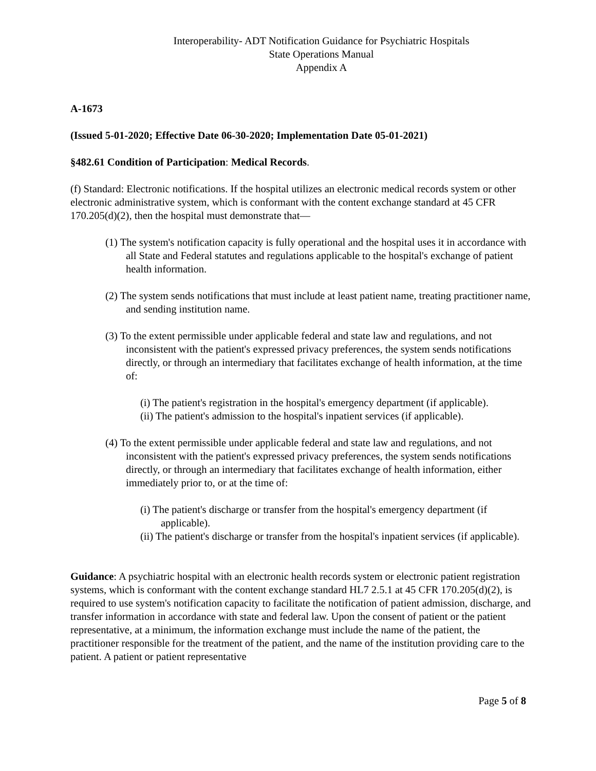Interoperability- ADT Notification Guidance for Psychiatric Hospitals
State Operations Manual
Appendix A
A-1673
(Issued 5-01-2020; Effective Date 06-30-2020; Implementation Date 05-01-2021)
§482.61 Condition of Participation: Medical Records.
(f) Standard: Electronic notifications. If the hospital utilizes an electronic medical records system or other electronic administrative system, which is conformant with the content exchange standard at 45 CFR 170.205(d)(2), then the hospital must demonstrate that—
(1) The system's notification capacity is fully operational and the hospital uses it in accordance with all State and Federal statutes and regulations applicable to the hospital's exchange of patient health information.
(2) The system sends notifications that must include at least patient name, treating practitioner name, and sending institution name.
(3) To the extent permissible under applicable federal and state law and regulations, and not inconsistent with the patient's expressed privacy preferences, the system sends notifications directly, or through an intermediary that facilitates exchange of health information, at the time of:
(i) The patient's registration in the hospital's emergency department (if applicable).
(ii) The patient's admission to the hospital's inpatient services (if applicable).
(4) To the extent permissible under applicable federal and state law and regulations, and not inconsistent with the patient's expressed privacy preferences, the system sends notifications directly, or through an intermediary that facilitates exchange of health information, either immediately prior to, or at the time of:
(i) The patient's discharge or transfer from the hospital's emergency department (if applicable).
(ii) The patient's discharge or transfer from the hospital's inpatient services (if applicable).
Guidance: A psychiatric hospital with an electronic health records system or electronic patient registration systems, which is conformant with the content exchange standard HL7 2.5.1 at 45 CFR 170.205(d)(2), is required to use system's notification capacity to facilitate the notification of patient admission, discharge, and transfer information in accordance with state and federal law. Upon the consent of patient or the patient representative, at a minimum, the information exchange must include the name of the patient, the practitioner responsible for the treatment of the patient, and the name of the institution providing care to the patient. A patient or patient representative
Page 5 of 8